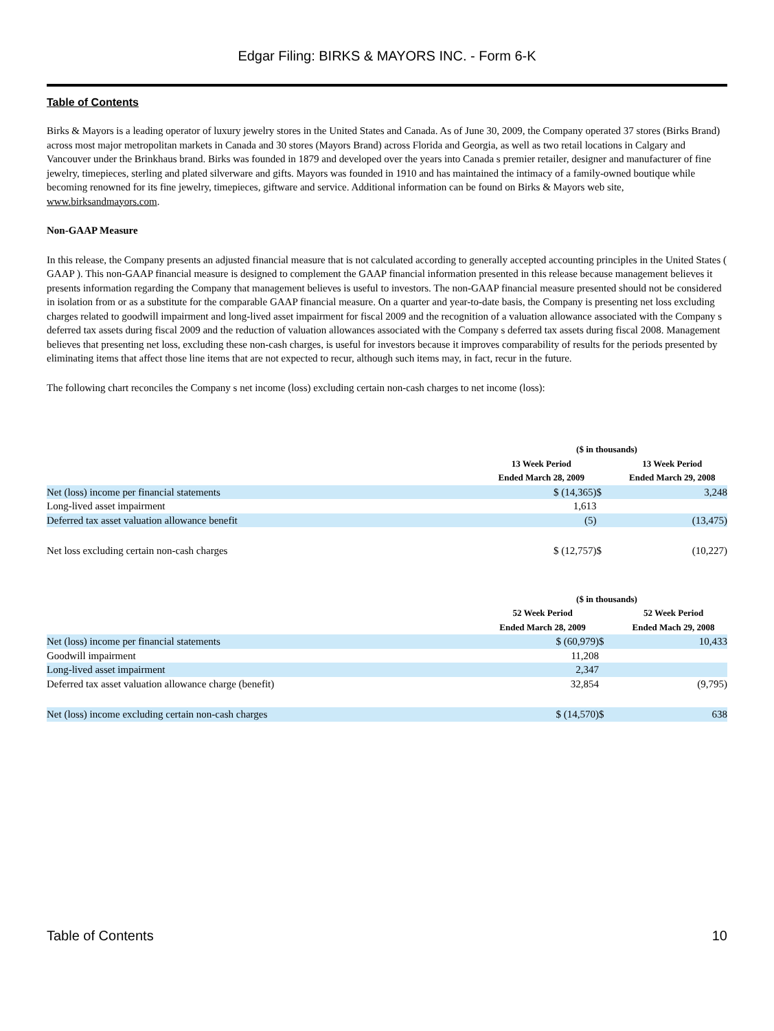Edgar Filing: BIRKS & MAYORS INC. - Form 6-K
Table of Contents
Birks & Mayors is a leading operator of luxury jewelry stores in the United States and Canada. As of June 30, 2009, the Company operated 37 stores (Birks Brand) across most major metropolitan markets in Canada and 30 stores (Mayors Brand) across Florida and Georgia, as well as two retail locations in Calgary and Vancouver under the Brinkhaus brand. Birks was founded in 1879 and developed over the years into Canada s premier retailer, designer and manufacturer of fine jewelry, timepieces, sterling and plated silverware and gifts. Mayors was founded in 1910 and has maintained the intimacy of a family-owned boutique while becoming renowned for its fine jewelry, timepieces, giftware and service. Additional information can be found on Birks & Mayors web site, www.birksandmayors.com.
Non-GAAP Measure
In this release, the Company presents an adjusted financial measure that is not calculated according to generally accepted accounting principles in the United States ( GAAP ). This non-GAAP financial measure is designed to complement the GAAP financial information presented in this release because management believes it presents information regarding the Company that management believes is useful to investors. The non-GAAP financial measure presented should not be considered in isolation from or as a substitute for the comparable GAAP financial measure. On a quarter and year-to-date basis, the Company is presenting net loss excluding charges related to goodwill impairment and long-lived asset impairment for fiscal 2009 and the recognition of a valuation allowance associated with the Company s deferred tax assets during fiscal 2009 and the reduction of valuation allowances associated with the Company s deferred tax assets during fiscal 2008. Management believes that presenting net loss, excluding these non-cash charges, is useful for investors because it improves comparability of results for the periods presented by eliminating items that affect those line items that are not expected to recur, although such items may, in fact, recur in the future.
The following chart reconciles the Company s net income (loss) excluding certain non-cash charges to net income (loss):
| | ($ in thousands) | | |
| | 13 Week Period Ended March 28, 2009 | | 13 Week Period Ended March 29, 2008 |
| Net (loss) income per financial statements | $ (14,365) | $ | 3,248 |
| Long-lived asset impairment | 1,613 | | |
| Deferred tax asset valuation allowance benefit | (5) | | (13,475) |
| Net loss excluding certain non-cash charges | $ (12,757) | $ | (10,227) |
| | ($ in thousands) | | |
| | 52 Week Period Ended March 28, 2009 | | 52 Week Period Ended Mach 29, 2008 |
| Net (loss) income per financial statements | $ (60,979) | $ | 10,433 |
| Goodwill impairment | 11,208 | | |
| Long-lived asset impairment | 2,347 | | |
| Deferred tax asset valuation allowance charge (benefit) | 32,854 | | (9,795) |
| Net (loss) income excluding certain non-cash charges | $ (14,570) | $ | 638 |
Table of Contents 10